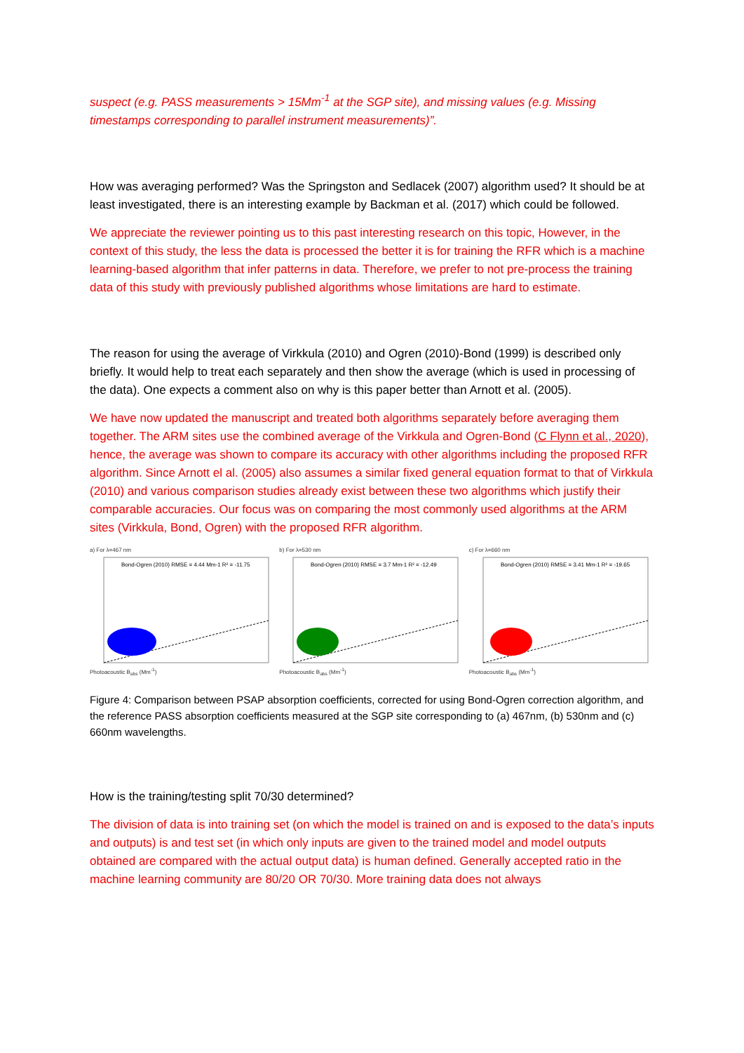suspect (e.g. PASS measurements > 15Mm<sup>-1</sup> at the SGP site), and missing values (e.g. Missing timestamps corresponding to parallel instrument measurements)”.
How was averaging performed? Was the Springston and Sedlacek (2007) algorithm used? It should be at least investigated, there is an interesting example by Backman et al. (2017) which could be followed.
We appreciate the reviewer pointing us to this past interesting research on this topic, However, in the context of this study, the less the data is processed the better it is for training the RFR which is a machine learning-based algorithm that infer patterns in data. Therefore, we prefer to not pre-process the training data of this study with previously published algorithms whose limitations are hard to estimate.
The reason for using the average of Virkkula (2010) and Ogren (2010)-Bond (1999) is described only briefly. It would help to treat each separately and then show the average (which is used in processing of the data). One expects a comment also on why is this paper better than Arnott et al. (2005).
We have now updated the manuscript and treated both algorithms separately before averaging them together. The ARM sites use the combined average of the Virkkula and Ogren-Bond (C Flynn et al., 2020), hence, the average was shown to compare its accuracy with other algorithms including the proposed RFR algorithm. Since Arnott el al. (2005) also assumes a similar fixed general equation format to that of Virkkula (2010) and various comparison studies already exist between these two algorithms which justify their comparable accuracies. Our focus was on comparing the most commonly used algorithms at the ARM sites (Virkkula, Bond, Ogren) with the proposed RFR algorithm.
a) For λ=467 nm
Bond-Ogren (2010) RMSE = 4.44 Mm-1 R² = -11.75
Photoacoustic B<sub>abs</sub> (Mm<sup>-1</sup>)
b) For λ=530 nm
Bond-Ogren (2010) RMSE = 3.7 Mm-1 R² = -12.49
Photoacoustic B<sub>abs</sub> (Mm<sup>-1</sup>)
c) For λ=660 nm
Bond-Ogren (2010) RMSE = 3.41 Mm-1 R² = -19.65
Photoacoustic B<sub>abs</sub> (Mm<sup>-1</sup>)
Figure 4: Comparison between PSAP absorption coefficients, corrected for using Bond-Ogren correction algorithm, and the reference PASS absorption coefficients measured at the SGP site corresponding to (a) 467nm, (b) 530nm and (c) 660nm wavelengths.
How is the training/testing split 70/30 determined?
The division of data is into training set (on which the model is trained on and is exposed to the data’s inputs and outputs) is and test set (in which only inputs are given to the trained model and model outputs obtained are compared with the actual output data) is human defined. Generally accepted ratio in the machine learning community are 80/20 OR 70/30. More training data does not always